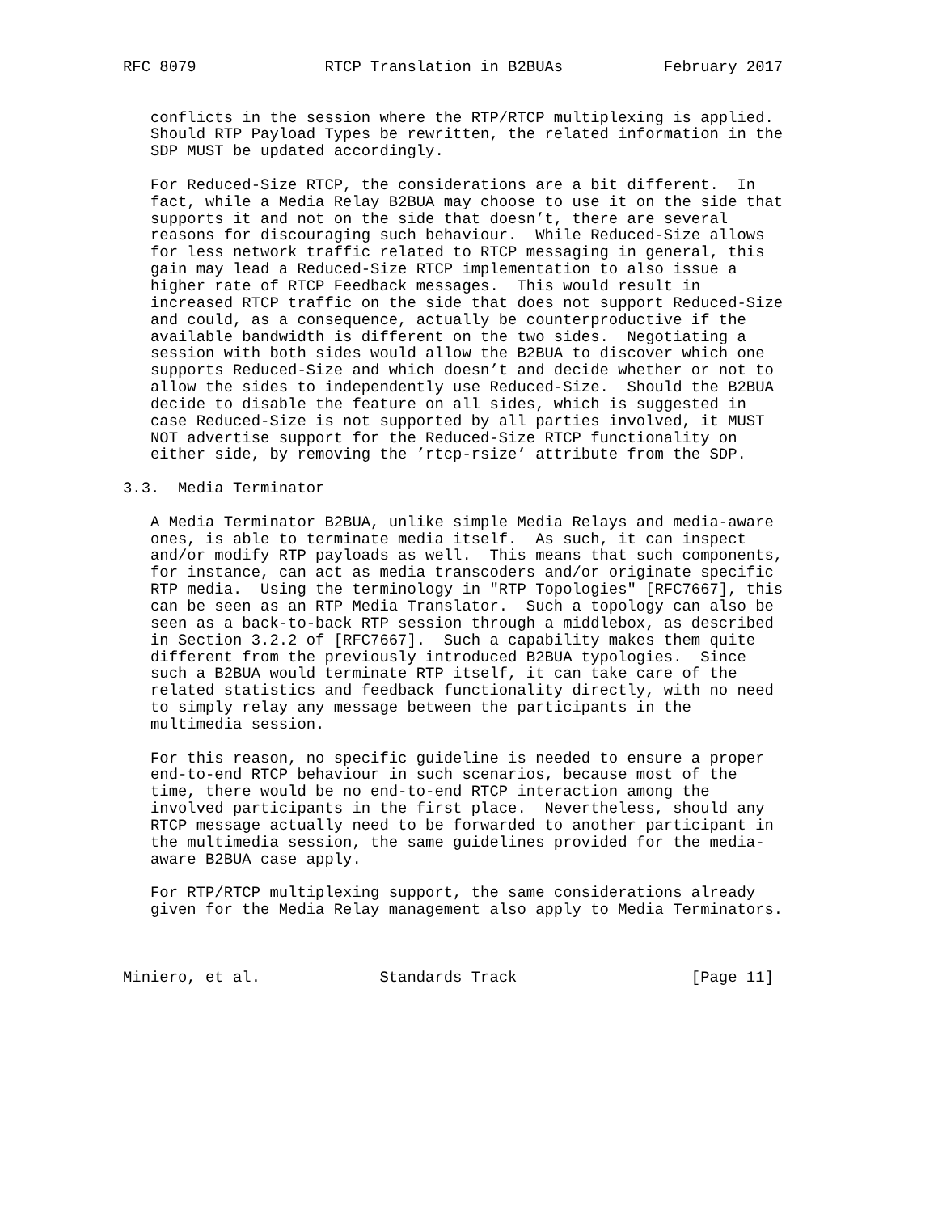RFC 8079              RTCP Translation in B2BUAs           February 2017


   conflicts in the session where the RTP/RTCP multiplexing is applied.
   Should RTP Payload Types be rewritten, the related information in the
   SDP MUST be updated accordingly.

   For Reduced-Size RTCP, the considerations are a bit different.  In
   fact, while a Media Relay B2BUA may choose to use it on the side that
   supports it and not on the side that doesn’t, there are several
   reasons for discouraging such behaviour.  While Reduced-Size allows
   for less network traffic related to RTCP messaging in general, this
   gain may lead a Reduced-Size RTCP implementation to also issue a
   higher rate of RTCP Feedback messages.  This would result in
   increased RTCP traffic on the side that does not support Reduced-Size
   and could, as a consequence, actually be counterproductive if the
   available bandwidth is different on the two sides.  Negotiating a
   session with both sides would allow the B2BUA to discover which one
   supports Reduced-Size and which doesn’t and decide whether or not to
   allow the sides to independently use Reduced-Size.  Should the B2BUA
   decide to disable the feature on all sides, which is suggested in
   case Reduced-Size is not supported by all parties involved, it MUST
   NOT advertise support for the Reduced-Size RTCP functionality on
   either side, by removing the ’rtcp-rsize’ attribute from the SDP.

3.3.  Media Terminator

   A Media Terminator B2BUA, unlike simple Media Relays and media-aware
   ones, is able to terminate media itself.  As such, it can inspect
   and/or modify RTP payloads as well.  This means that such components,
   for instance, can act as media transcoders and/or originate specific
   RTP media.  Using the terminology in "RTP Topologies" [RFC7667], this
   can be seen as an RTP Media Translator.  Such a topology can also be
   seen as a back-to-back RTP session through a middlebox, as described
   in Section 3.2.2 of [RFC7667].  Such a capability makes them quite
   different from the previously introduced B2BUA typologies.  Since
   such a B2BUA would terminate RTP itself, it can take care of the
   related statistics and feedback functionality directly, with no need
   to simply relay any message between the participants in the
   multimedia session.

   For this reason, no specific guideline is needed to ensure a proper
   end-to-end RTCP behaviour in such scenarios, because most of the
   time, there would be no end-to-end RTCP interaction among the
   involved participants in the first place.  Nevertheless, should any
   RTCP message actually need to be forwarded to another participant in
   the multimedia session, the same guidelines provided for the media-
   aware B2BUA case apply.

   For RTP/RTCP multiplexing support, the same considerations already
   given for the Media Relay management also apply to Media Terminators.



Miniero, et al.             Standards Track                   [Page 11]